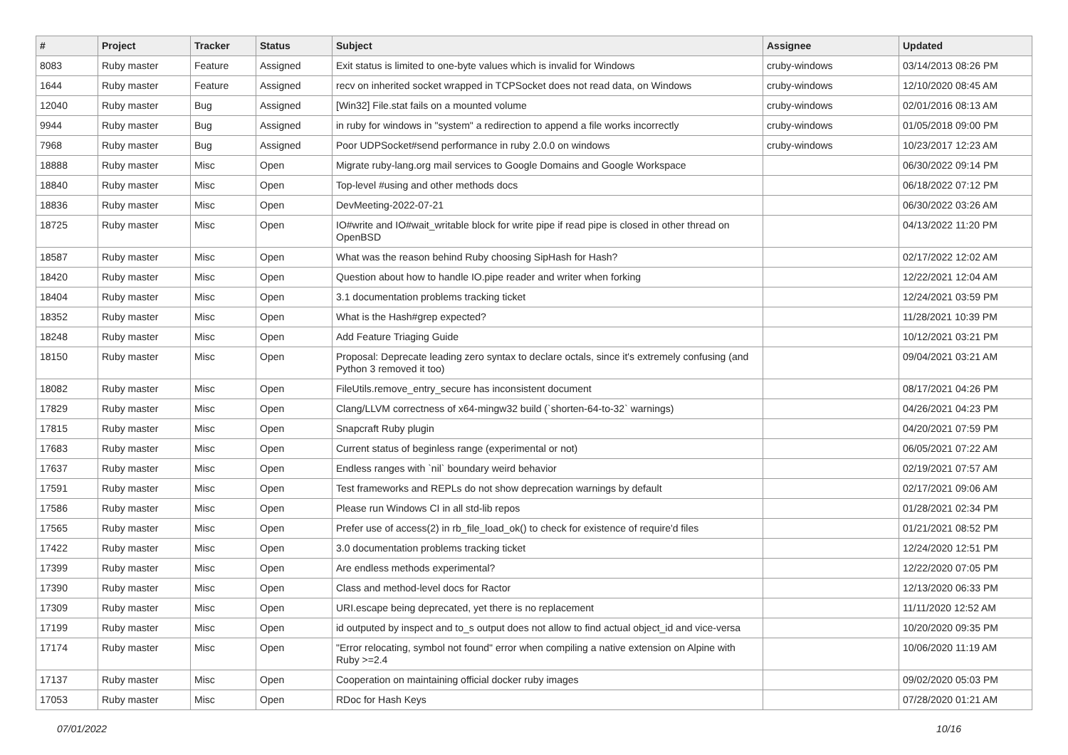| # | Project | Tracker | Status | Subject | Assignee | Updated |
| --- | --- | --- | --- | --- | --- | --- |
| 8083 | Ruby master | Feature | Assigned | Exit status is limited to one-byte values which is invalid for Windows | cruby-windows | 03/14/2013 08:26 PM |
| 1644 | Ruby master | Feature | Assigned | recv on inherited socket wrapped in TCPSocket does not read data, on Windows | cruby-windows | 12/10/2020 08:45 AM |
| 12040 | Ruby master | Bug | Assigned | [Win32] File.stat fails on a mounted volume | cruby-windows | 02/01/2016 08:13 AM |
| 9944 | Ruby master | Bug | Assigned | in ruby for windows in "system" a redirection to append a file works incorrectly | cruby-windows | 01/05/2018 09:00 PM |
| 7968 | Ruby master | Bug | Assigned | Poor UDPSocket#send performance in ruby 2.0.0 on windows | cruby-windows | 10/23/2017 12:23 AM |
| 18888 | Ruby master | Misc | Open | Migrate ruby-lang.org mail services to Google Domains and Google Workspace | | 06/30/2022 09:14 PM |
| 18840 | Ruby master | Misc | Open | Top-level #using and other methods docs | | 06/18/2022 07:12 PM |
| 18836 | Ruby master | Misc | Open | DevMeeting-2022-07-21 | | 06/30/2022 03:26 AM |
| 18725 | Ruby master | Misc | Open | IO#write and IO#wait_writable block for write pipe if read pipe is closed in other thread on OpenBSD | | 04/13/2022 11:20 PM |
| 18587 | Ruby master | Misc | Open | What was the reason behind Ruby choosing SipHash for Hash? | | 02/17/2022 12:02 AM |
| 18420 | Ruby master | Misc | Open | Question about how to handle IO.pipe reader and writer when forking | | 12/22/2021 12:04 AM |
| 18404 | Ruby master | Misc | Open | 3.1 documentation problems tracking ticket | | 12/24/2021 03:59 PM |
| 18352 | Ruby master | Misc | Open | What is the Hash#grep expected? | | 11/28/2021 10:39 PM |
| 18248 | Ruby master | Misc | Open | Add Feature Triaging Guide | | 10/12/2021 03:21 PM |
| 18150 | Ruby master | Misc | Open | Proposal: Deprecate leading zero syntax to declare octals, since it's extremely confusing (and Python 3 removed it too) | | 09/04/2021 03:21 AM |
| 18082 | Ruby master | Misc | Open | FileUtils.remove_entry_secure has inconsistent document | | 08/17/2021 04:26 PM |
| 17829 | Ruby master | Misc | Open | Clang/LLVM correctness of x64-mingw32 build (`shorten-64-to-32` warnings) | | 04/26/2021 04:23 PM |
| 17815 | Ruby master | Misc | Open | Snapcraft Ruby plugin | | 04/20/2021 07:59 PM |
| 17683 | Ruby master | Misc | Open | Current status of beginless range (experimental or not) | | 06/05/2021 07:22 AM |
| 17637 | Ruby master | Misc | Open | Endless ranges with `nil` boundary weird behavior | | 02/19/2021 07:57 AM |
| 17591 | Ruby master | Misc | Open | Test frameworks and REPLs do not show deprecation warnings by default | | 02/17/2021 09:06 AM |
| 17586 | Ruby master | Misc | Open | Please run Windows CI in all std-lib repos | | 01/28/2021 02:34 PM |
| 17565 | Ruby master | Misc | Open | Prefer use of access(2) in rb_file_load_ok() to check for existence of require'd files | | 01/21/2021 08:52 PM |
| 17422 | Ruby master | Misc | Open | 3.0 documentation problems tracking ticket | | 12/24/2020 12:51 PM |
| 17399 | Ruby master | Misc | Open | Are endless methods experimental? | | 12/22/2020 07:05 PM |
| 17390 | Ruby master | Misc | Open | Class and method-level docs for Ractor | | 12/13/2020 06:33 PM |
| 17309 | Ruby master | Misc | Open | URI.escape being deprecated, yet there is no replacement | | 11/11/2020 12:52 AM |
| 17199 | Ruby master | Misc | Open | id outputed by inspect and to_s output does not allow to find actual object_id and vice-versa | | 10/20/2020 09:35 PM |
| 17174 | Ruby master | Misc | Open | "Error relocating, symbol not found" error when compiling a native extension on Alpine with Ruby >=2.4 | | 10/06/2020 11:19 AM |
| 17137 | Ruby master | Misc | Open | Cooperation on maintaining official docker ruby images | | 09/02/2020 05:03 PM |
| 17053 | Ruby master | Misc | Open | RDoc for Hash Keys | | 07/28/2020 01:21 AM |
07/01/2022 10/16